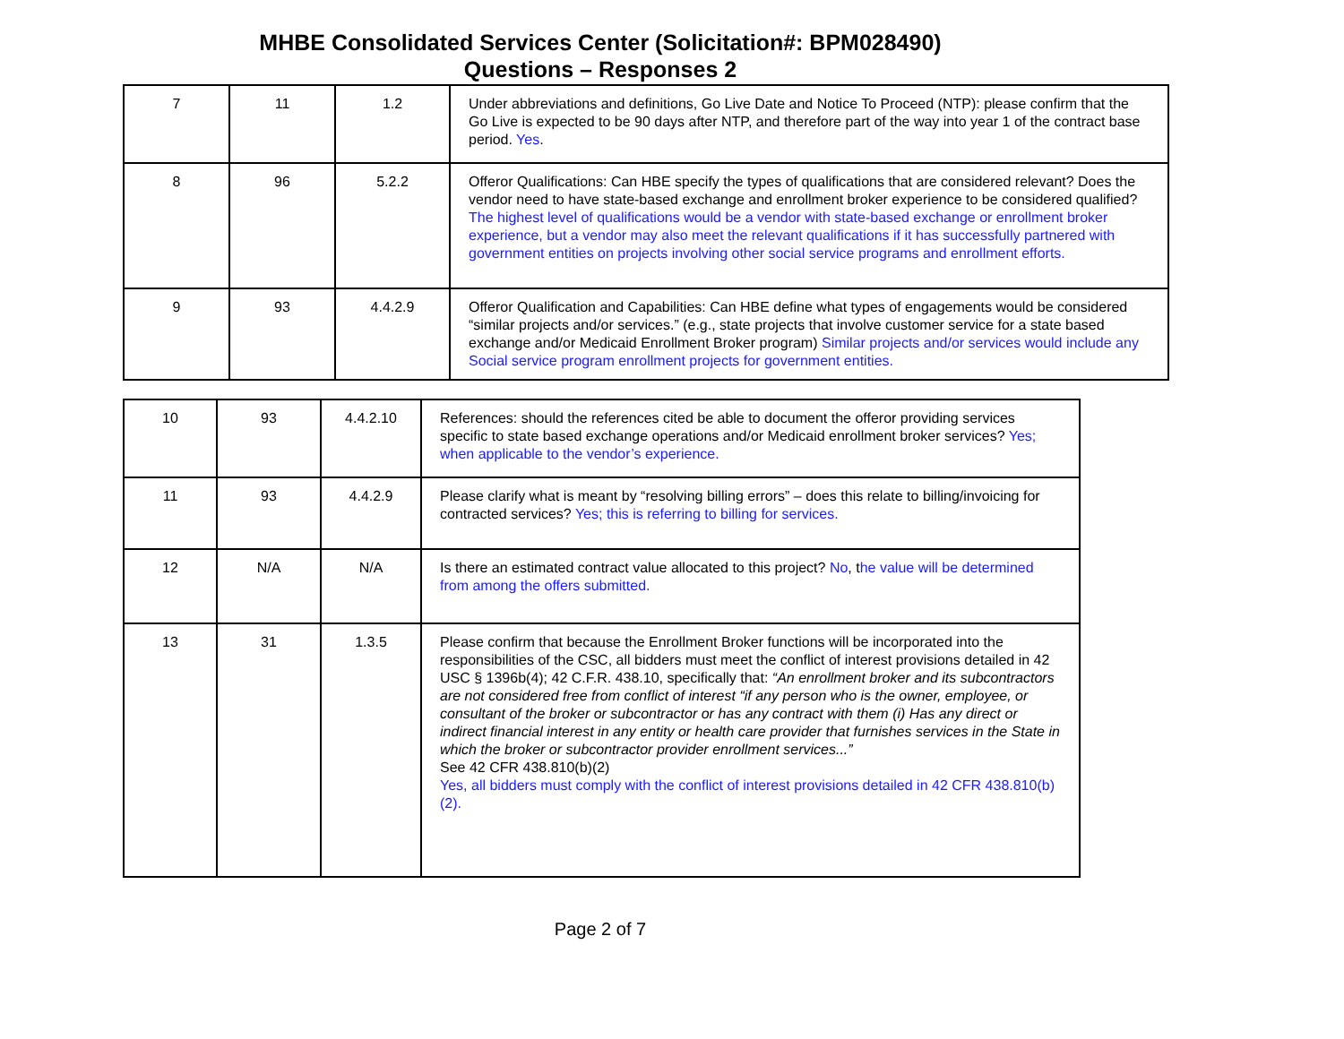MHBE Consolidated Services Center (Solicitation#: BPM028490)
Questions – Responses 2
| 7 | 11 | 1.2 | Under abbreviations and definitions, Go Live Date and Notice To Proceed (NTP): please confirm that the Go Live is expected to be 90 days after NTP, and therefore part of the way into year 1 of the contract base period. Yes . |
| 8 | 96 | 5.2.2 | Offeror Qualifications: Can HBE specify the types of qualifications that are considered relevant? Does the vendor need to have state-based exchange and enrollment broker experience to be considered qualified? The highest level of qualifications would be a vendor with state-based exchange or enrollment broker experience, but a vendor may also meet the relevant qualifications if it has successfully partnered with government entities on projects involving other social service programs and enrollment efforts. |
| 9 | 93 | 4.4.2.9 | Offeror Qualification and Capabilities: Can HBE define what types of engagements would be considered “similar projects and/or services.” (e.g., state projects that involve customer service for a state based exchange and/or Medicaid Enrollment Broker program) Similar projects and/or services would include any Social service program enrollment projects for government entities. |
| 10 | 93 | 4.4.2.10 | References: should the references cited be able to document the offeror providing services specific to state based exchange operations and/or Medicaid enrollment broker services? Yes; when applicable to the vendor’s experience. |
| 11 | 93 | 4.4.2.9 | Please clarify what is meant by “resolving billing errors” – does this relate to billing/invoicing for contracted services? Yes; this is referring to billing for services. |
| 12 | N/A | N/A | Is there an estimated contract value allocated to this project? No , t he value will be determined from among the offers submitted. |
| 13 | 31 | 1.3.5 | Please confirm that because the Enrollment Broker functions will be incorporated into the responsibilities of the CSC, all bidders must meet the conflict of interest provisions detailed in 42 USC § 1396b(4); 42 C.F.R. 438.10, specifically that: “An enrollment broker and its subcontractors are not considered free from conflict of interest “if any person who is the owner, employee, or consultant of the broker or subcontractor or has any contract with them (i) Has any direct or indirect financial interest in any entity or health care provider that furnishes services in the State in which the broker or subcontractor provider enrollment services...” See 42 CFR 438.810(b)(2) Yes, all bidders must comply with the conflict of interest provisions detailed in 42 CFR 438.810(b)(2). |
Page 2 of 7